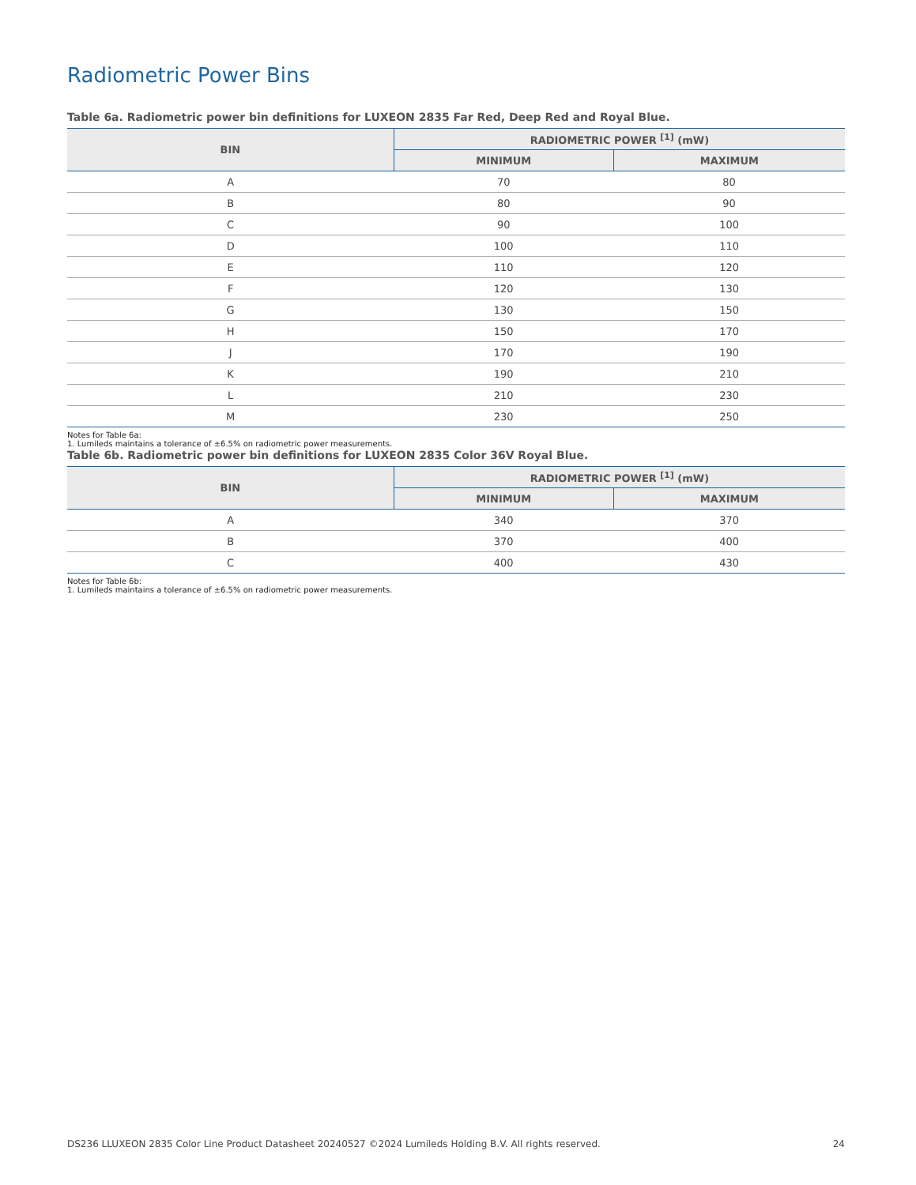Radiometric Power Bins
Table 6a. Radiometric power bin definitions for LUXEON 2835 Far Red, Deep Red and Royal Blue.
| BIN | RADIOMETRIC POWER <sup>[1]</sup> (mW) | |
| --- | --- | --- |
| | MINIMUM | MAXIMUM |
| A | 70 | 80 |
| B | 80 | 90 |
| C | 90 | 100 |
| D | 100 | 110 |
| E | 110 | 120 |
| F | 120 | 130 |
| G | 130 | 150 |
| H | 150 | 170 |
| J | 170 | 190 |
| K | 190 | 210 |
| L | 210 | 230 |
| M | 230 | 250 |
Notes for Table 6a:
1. Lumileds maintains a tolerance of ±6.5% on radiometric power measurements.
Table 6b. Radiometric power bin definitions for LUXEON 2835 Color 36V Royal Blue.
| BIN | RADIOMETRIC POWER <sup>[1]</sup> (mW) | |
| --- | --- | --- |
| | MINIMUM | MAXIMUM |
| A | 340 | 370 |
| B | 370 | 400 |
| C | 400 | 430 |
Notes for Table 6b:
1. Lumileds maintains a tolerance of ±6.5% on radiometric power measurements.
DS236 LLUXEON 2835 Color Line Product Datasheet 20240527 ©2024 Lumileds Holding B.V. All rights reserved. 24